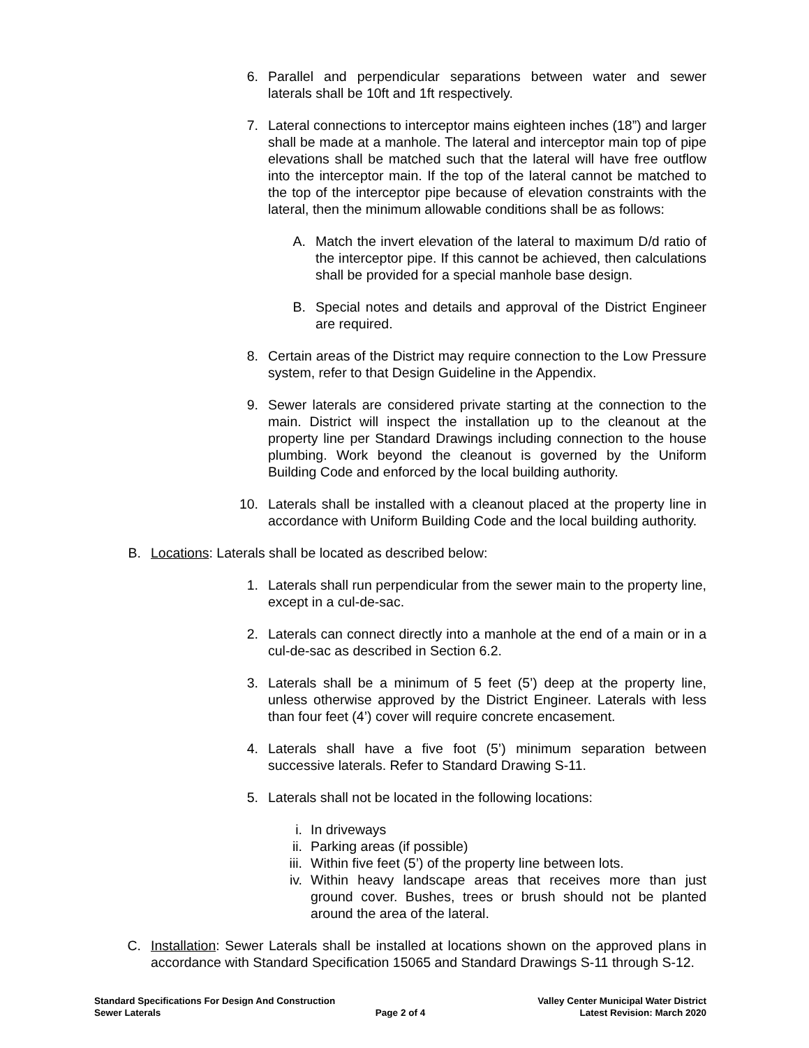6. Parallel and perpendicular separations between water and sewer laterals shall be 10ft and 1ft respectively.
7. Lateral connections to interceptor mains eighteen inches (18”) and larger shall be made at a manhole. The lateral and interceptor main top of pipe elevations shall be matched such that the lateral will have free outflow into the interceptor main. If the top of the lateral cannot be matched to the top of the interceptor pipe because of elevation constraints with the lateral, then the minimum allowable conditions shall be as follows:
A. Match the invert elevation of the lateral to maximum D/d ratio of the interceptor pipe. If this cannot be achieved, then calculations shall be provided for a special manhole base design.
B. Special notes and details and approval of the District Engineer are required.
8. Certain areas of the District may require connection to the Low Pressure system, refer to that Design Guideline in the Appendix.
9. Sewer laterals are considered private starting at the connection to the main. District will inspect the installation up to the cleanout at the property line per Standard Drawings including connection to the house plumbing. Work beyond the cleanout is governed by the Uniform Building Code and enforced by the local building authority.
10. Laterals shall be installed with a cleanout placed at the property line in accordance with Uniform Building Code and the local building authority.
B. Locations: Laterals shall be located as described below:
1. Laterals shall run perpendicular from the sewer main to the property line, except in a cul-de-sac.
2. Laterals can connect directly into a manhole at the end of a main or in a cul-de-sac as described in Section 6.2.
3. Laterals shall be a minimum of 5 feet (5’) deep at the property line, unless otherwise approved by the District Engineer. Laterals with less than four feet (4’) cover will require concrete encasement.
4. Laterals shall have a five foot (5’) minimum separation between successive laterals. Refer to Standard Drawing S-11.
5. Laterals shall not be located in the following locations:
i. In driveways
ii. Parking areas (if possible)
iii. Within five feet (5’) of the property line between lots.
iv. Within heavy landscape areas that receives more than just ground cover. Bushes, trees or brush should not be planted around the area of the lateral.
C. Installation: Sewer Laterals shall be installed at locations shown on the approved plans in accordance with Standard Specification 15065 and Standard Drawings S-11 through S-12.
Standard Specifications For Design And Construction
Sewer Laterals
Page 2 of 4
Valley Center Municipal Water District
Latest Revision: March 2020